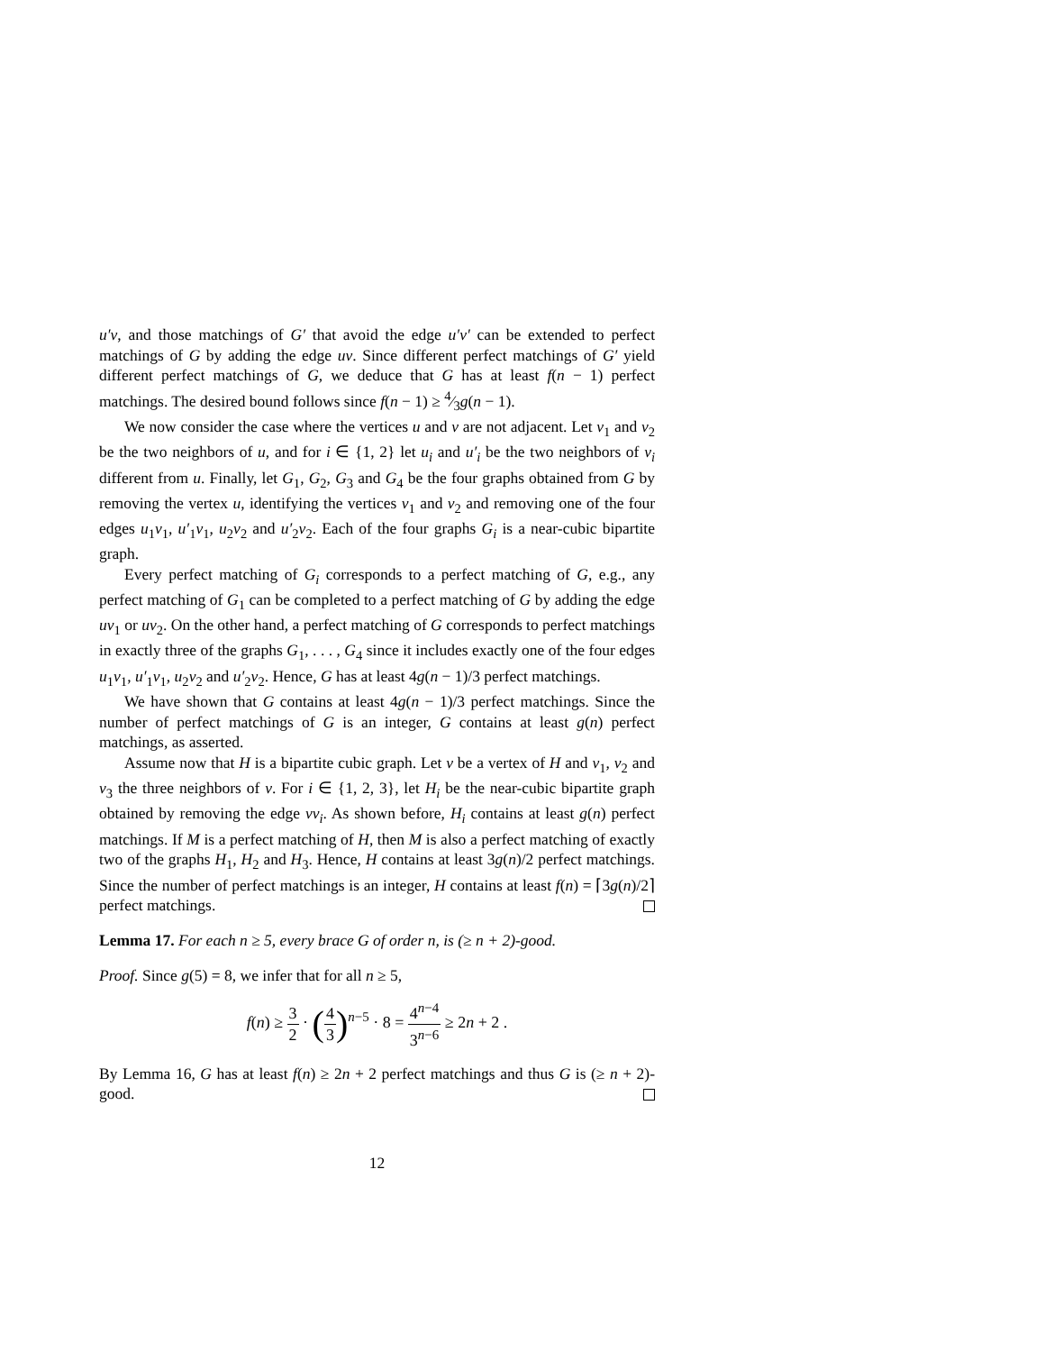u′v, and those matchings of G′ that avoid the edge u′v′ can be extended to perfect matchings of G by adding the edge uv. Since different perfect matchings of G′ yield different perfect matchings of G, we deduce that G has at least f(n − 1) perfect matchings. The desired bound follows since f(n − 1) ≥ 4⁄3g(n − 1).
We now consider the case where the vertices u and v are not adjacent. Let v<sub>1</sub> and v<sub>2</sub> be the two neighbors of u, and for i ∈ {1, 2} let u<sub>i</sub> and u′<sub>i</sub> be the two neighbors of v<sub>i</sub> different from u. Finally, let G<sub>1</sub>, G<sub>2</sub>, G<sub>3</sub> and G<sub>4</sub> be the four graphs obtained from G by removing the vertex u, identifying the vertices v<sub>1</sub> and v<sub>2</sub> and removing one of the four edges u<sub>1</sub>v<sub>1</sub>, u′<sub>1</sub>v<sub>1</sub>, u<sub>2</sub>v<sub>2</sub> and u′<sub>2</sub>v<sub>2</sub>. Each of the four graphs G<sub>i</sub> is a near-cubic bipartite graph.
Every perfect matching of G<sub>i</sub> corresponds to a perfect matching of G, e.g., any perfect matching of G<sub>1</sub> can be completed to a perfect matching of G by adding the edge uv<sub>1</sub> or uv<sub>2</sub>. On the other hand, a perfect matching of G corresponds to perfect matchings in exactly three of the graphs G<sub>1</sub>, . . . , G<sub>4</sub> since it includes exactly one of the four edges u<sub>1</sub>v<sub>1</sub>, u′<sub>1</sub>v<sub>1</sub>, u<sub>2</sub>v<sub>2</sub> and u′<sub>2</sub>v<sub>2</sub>. Hence, G has at least 4g(n − 1)/3 perfect matchings.
We have shown that G contains at least 4g(n − 1)/3 perfect matchings. Since the number of perfect matchings of G is an integer, G contains at least g(n) perfect matchings, as asserted.
Assume now that H is a bipartite cubic graph. Let v be a vertex of H and v<sub>1</sub>, v<sub>2</sub> and v<sub>3</sub> the three neighbors of v. For i ∈ {1, 2, 3}, let H<sub>i</sub> be the near-cubic bipartite graph obtained by removing the edge vv<sub>i</sub>. As shown before, H<sub>i</sub> contains at least g(n) perfect matchings. If M is a perfect matching of H, then M is also a perfect matching of exactly two of the graphs H<sub>1</sub>, H<sub>2</sub> and H<sub>3</sub>. Hence, H contains at least 3g(n)/2 perfect matchings. Since the number of perfect matchings is an integer, H contains at least f(n) = ⌈3g(n)/2⌉ perfect matchings.
Lemma 17. For each n ≥ 5, every brace G of order n, is (≥ n + 2)-good.
Proof. Since g(5) = 8, we infer that for all n ≥ 5,
f(n) ≥ 3 2 · (4 3)<sup>n−5</sup> · 8 = 4<sup>n−4</sup> 3<sup>n−6</sup> ≥ 2n + 2 .
By Lemma 16, G has at least f(n) ≥ 2n + 2 perfect matchings and thus G is (≥ n + 2)-good.
12